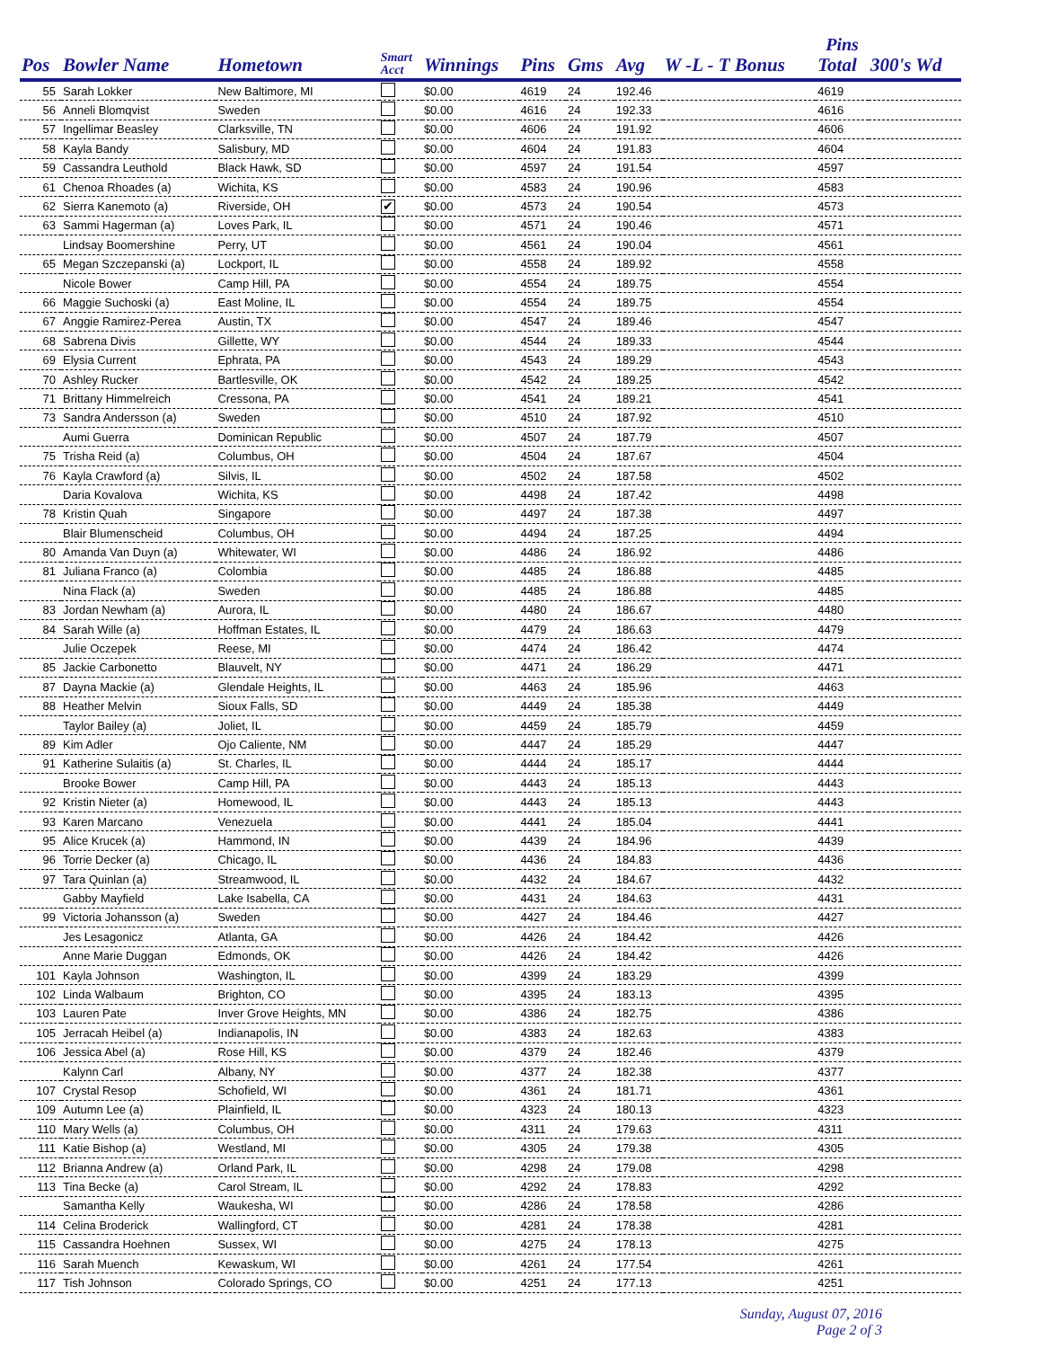| Pos | Bowler Name | Hometown | Smart Acct | Winnings | Pins | Gms | Avg | W -L - T Bonus | Pins Total | 300's Wd |
| --- | --- | --- | --- | --- | --- | --- | --- | --- | --- | --- |
| 55 | Sarah Lokker | New Baltimore, MI | | $0.00 | 4619 | 24 | 192.46 | | 4619 | |
| 56 | Anneli Blomqvist | Sweden | | $0.00 | 4616 | 24 | 192.33 | | 4616 | |
| 57 | Ingellimar Beasley | Clarksville, TN | | $0.00 | 4606 | 24 | 191.92 | | 4606 | |
| 58 | Kayla Bandy | Salisbury, MD | | $0.00 | 4604 | 24 | 191.83 | | 4604 | |
| 59 | Cassandra Leuthold | Black Hawk, SD | | $0.00 | 4597 | 24 | 191.54 | | 4597 | |
| 61 | Chenoa Rhoades (a) | Wichita, KS | | $0.00 | 4583 | 24 | 190.96 | | 4583 | |
| 62 | Sierra Kanemoto (a) | Riverside, OH | ✔ | $0.00 | 4573 | 24 | 190.54 | | 4573 | |
| 63 | Sammi Hagerman (a) | Loves Park, IL | | $0.00 | 4571 | 24 | 190.46 | | 4571 | |
| | Lindsay Boomershine | Perry, UT | | $0.00 | 4561 | 24 | 190.04 | | 4561 | |
| 65 | Megan Szczepanski (a) | Lockport, IL | | $0.00 | 4558 | 24 | 189.92 | | 4558 | |
| | Nicole Bower | Camp Hill, PA | | $0.00 | 4554 | 24 | 189.75 | | 4554 | |
| 66 | Maggie Suchoski (a) | East Moline, IL | | $0.00 | 4554 | 24 | 189.75 | | 4554 | |
| 67 | Anggie Ramirez-Perea | Austin, TX | | $0.00 | 4547 | 24 | 189.46 | | 4547 | |
| 68 | Sabrena Divis | Gillette, WY | | $0.00 | 4544 | 24 | 189.33 | | 4544 | |
| 69 | Elysia Current | Ephrata, PA | | $0.00 | 4543 | 24 | 189.29 | | 4543 | |
| 70 | Ashley Rucker | Bartlesville, OK | | $0.00 | 4542 | 24 | 189.25 | | 4542 | |
| 71 | Brittany Himmelreich | Cressona, PA | | $0.00 | 4541 | 24 | 189.21 | | 4541 | |
| 73 | Sandra Andersson (a) | Sweden | | $0.00 | 4510 | 24 | 187.92 | | 4510 | |
| | Aumi Guerra | Dominican Republic | | $0.00 | 4507 | 24 | 187.79 | | 4507 | |
| 75 | Trisha Reid (a) | Columbus, OH | | $0.00 | 4504 | 24 | 187.67 | | 4504 | |
| 76 | Kayla Crawford (a) | Silvis, IL | | $0.00 | 4502 | 24 | 187.58 | | 4502 | |
| | Daria Kovalova | Wichita, KS | | $0.00 | 4498 | 24 | 187.42 | | 4498 | |
| 78 | Kristin Quah | Singapore | | $0.00 | 4497 | 24 | 187.38 | | 4497 | |
| | Blair Blumenscheid | Columbus, OH | | $0.00 | 4494 | 24 | 187.25 | | 4494 | |
| 80 | Amanda Van Duyn (a) | Whitewater, WI | | $0.00 | 4486 | 24 | 186.92 | | 4486 | |
| 81 | Juliana Franco (a) | Colombia | | $0.00 | 4485 | 24 | 186.88 | | 4485 | |
| | Nina Flack (a) | Sweden | | $0.00 | 4485 | 24 | 186.88 | | 4485 | |
| 83 | Jordan Newham (a) | Aurora, IL | | $0.00 | 4480 | 24 | 186.67 | | 4480 | |
| 84 | Sarah Wille (a) | Hoffman Estates, IL | | $0.00 | 4479 | 24 | 186.63 | | 4479 | |
| | Julie Oczepek | Reese, MI | | $0.00 | 4474 | 24 | 186.42 | | 4474 | |
| 85 | Jackie Carbonetto | Blauvelt, NY | | $0.00 | 4471 | 24 | 186.29 | | 4471 | |
| 87 | Dayna Mackie (a) | Glendale Heights, IL | | $0.00 | 4463 | 24 | 185.96 | | 4463 | |
| 88 | Heather Melvin | Sioux Falls, SD | | $0.00 | 4449 | 24 | 185.38 | | 4449 | |
| | Taylor Bailey (a) | Joliet, IL | | $0.00 | 4459 | 24 | 185.79 | | 4459 | |
| 89 | Kim Adler | Ojo Caliente, NM | | $0.00 | 4447 | 24 | 185.29 | | 4447 | |
| 91 | Katherine Sulaitis (a) | St. Charles, IL | | $0.00 | 4444 | 24 | 185.17 | | 4444 | |
| | Brooke Bower | Camp Hill, PA | | $0.00 | 4443 | 24 | 185.13 | | 4443 | |
| 92 | Kristin Nieter (a) | Homewood, IL | | $0.00 | 4443 | 24 | 185.13 | | 4443 | |
| 93 | Karen Marcano | Venezuela | | $0.00 | 4441 | 24 | 185.04 | | 4441 | |
| 95 | Alice Krucek (a) | Hammond, IN | | $0.00 | 4439 | 24 | 184.96 | | 4439 | |
| 96 | Torrie Decker (a) | Chicago, IL | | $0.00 | 4436 | 24 | 184.83 | | 4436 | |
| 97 | Tara Quinlan (a) | Streamwood, IL | | $0.00 | 4432 | 24 | 184.67 | | 4432 | |
| | Gabby Mayfield | Lake Isabella, CA | | $0.00 | 4431 | 24 | 184.63 | | 4431 | |
| 99 | Victoria Johansson (a) | Sweden | | $0.00 | 4427 | 24 | 184.46 | | 4427 | |
| | Jes Lesagonicz | Atlanta, GA | | $0.00 | 4426 | 24 | 184.42 | | 4426 | |
| | Anne Marie Duggan | Edmonds, OK | | $0.00 | 4426 | 24 | 184.42 | | 4426 | |
| 101 | Kayla Johnson | Washington, IL | | $0.00 | 4399 | 24 | 183.29 | | 4399 | |
| 102 | Linda Walbaum | Brighton, CO | | $0.00 | 4395 | 24 | 183.13 | | 4395 | |
| 103 | Lauren Pate | Inver Grove Heights, MN | | $0.00 | 4386 | 24 | 182.75 | | 4386 | |
| 105 | Jerracah Heibel (a) | Indianapolis, IN | | $0.00 | 4383 | 24 | 182.63 | | 4383 | |
| 106 | Jessica Abel (a) | Rose Hill, KS | | $0.00 | 4379 | 24 | 182.46 | | 4379 | |
| | Kalynn Carl | Albany, NY | | $0.00 | 4377 | 24 | 182.38 | | 4377 | |
| 107 | Crystal Resop | Schofield, WI | | $0.00 | 4361 | 24 | 181.71 | | 4361 | |
| 109 | Autumn Lee (a) | Plainfield, IL | | $0.00 | 4323 | 24 | 180.13 | | 4323 | |
| 110 | Mary Wells (a) | Columbus, OH | | $0.00 | 4311 | 24 | 179.63 | | 4311 | |
| 111 | Katie Bishop (a) | Westland, MI | | $0.00 | 4305 | 24 | 179.38 | | 4305 | |
| 112 | Brianna Andrew (a) | Orland Park, IL | | $0.00 | 4298 | 24 | 179.08 | | 4298 | |
| 113 | Tina Becke (a) | Carol Stream, IL | | $0.00 | 4292 | 24 | 178.83 | | 4292 | |
| | Samantha Kelly | Waukesha, WI | | $0.00 | 4286 | 24 | 178.58 | | 4286 | |
| 114 | Celina Broderick | Wallingford, CT | | $0.00 | 4281 | 24 | 178.38 | | 4281 | |
| 115 | Cassandra Hoehnen | Sussex, WI | | $0.00 | 4275 | 24 | 178.13 | | 4275 | |
| 116 | Sarah Muench | Kewaskum, WI | | $0.00 | 4261 | 24 | 177.54 | | 4261 | |
| 117 | Tish Johnson | Colorado Springs, CO | | $0.00 | 4251 | 24 | 177.13 | | 4251 | |
Sunday, August 07, 2016
Page 2 of 3